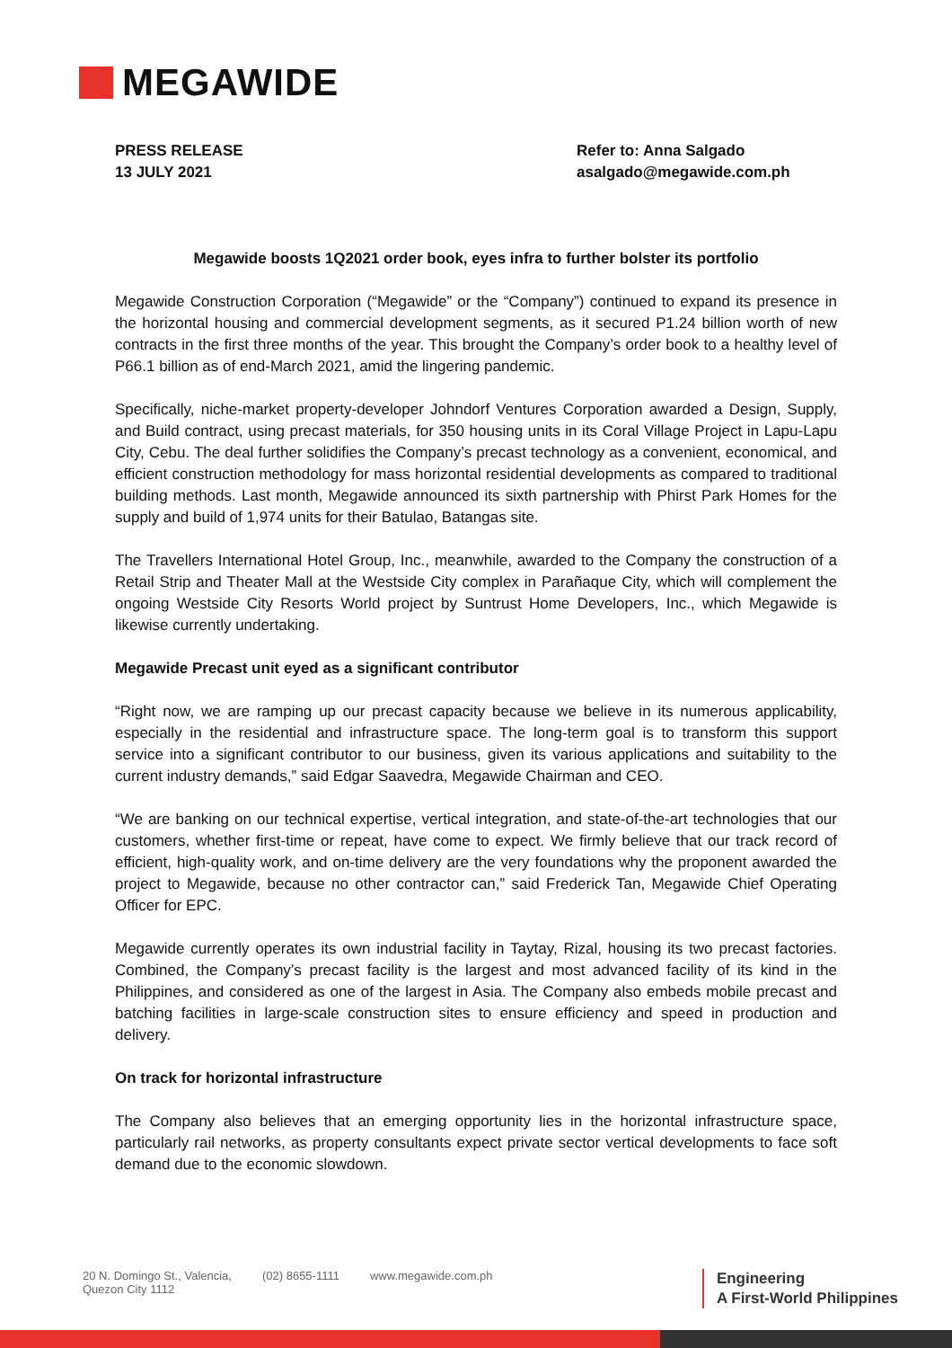MEGAWIDE
PRESS RELEASE
13 JULY 2021
Refer to: Anna Salgado
asalgado@megawide.com.ph
Megawide boosts 1Q2021 order book, eyes infra to further bolster its portfolio
Megawide Construction Corporation (“Megawide” or the “Company”) continued to expand its presence in the horizontal housing and commercial development segments, as it secured P1.24 billion worth of new contracts in the first three months of the year. This brought the Company’s order book to a healthy level of P66.1 billion as of end-March 2021, amid the lingering pandemic.
Specifically, niche-market property-developer Johndorf Ventures Corporation awarded a Design, Supply, and Build contract, using precast materials, for 350 housing units in its Coral Village Project in Lapu-Lapu City, Cebu. The deal further solidifies the Company’s precast technology as a convenient, economical, and efficient construction methodology for mass horizontal residential developments as compared to traditional building methods. Last month, Megawide announced its sixth partnership with Phirst Park Homes for the supply and build of 1,974 units for their Batulao, Batangas site.
The Travellers International Hotel Group, Inc., meanwhile, awarded to the Company the construction of a Retail Strip and Theater Mall at the Westside City complex in Parañaque City, which will complement the ongoing Westside City Resorts World project by Suntrust Home Developers, Inc., which Megawide is likewise currently undertaking.
Megawide Precast unit eyed as a significant contributor
“Right now, we are ramping up our precast capacity because we believe in its numerous applicability, especially in the residential and infrastructure space. The long-term goal is to transform this support service into a significant contributor to our business, given its various applications and suitability to the current industry demands,” said Edgar Saavedra, Megawide Chairman and CEO.
“We are banking on our technical expertise, vertical integration, and state-of-the-art technologies that our customers, whether first-time or repeat, have come to expect. We firmly believe that our track record of efficient, high-quality work, and on-time delivery are the very foundations why the proponent awarded the project to Megawide, because no other contractor can,” said Frederick Tan, Megawide Chief Operating Officer for EPC.
Megawide currently operates its own industrial facility in Taytay, Rizal, housing its two precast factories. Combined, the Company’s precast facility is the largest and most advanced facility of its kind in the Philippines, and considered as one of the largest in Asia. The Company also embeds mobile precast and batching facilities in large-scale construction sites to ensure efficiency and speed in production and delivery.
On track for horizontal infrastructure
The Company also believes that an emerging opportunity lies in the horizontal infrastructure space, particularly rail networks, as property consultants expect private sector vertical developments to face soft demand due to the economic slowdown.
20 N. Domingo St., Valencia,
Quezon City 1112
(02) 8655-1111 www.megawide.com.ph
Engineering
A First-World Philippines